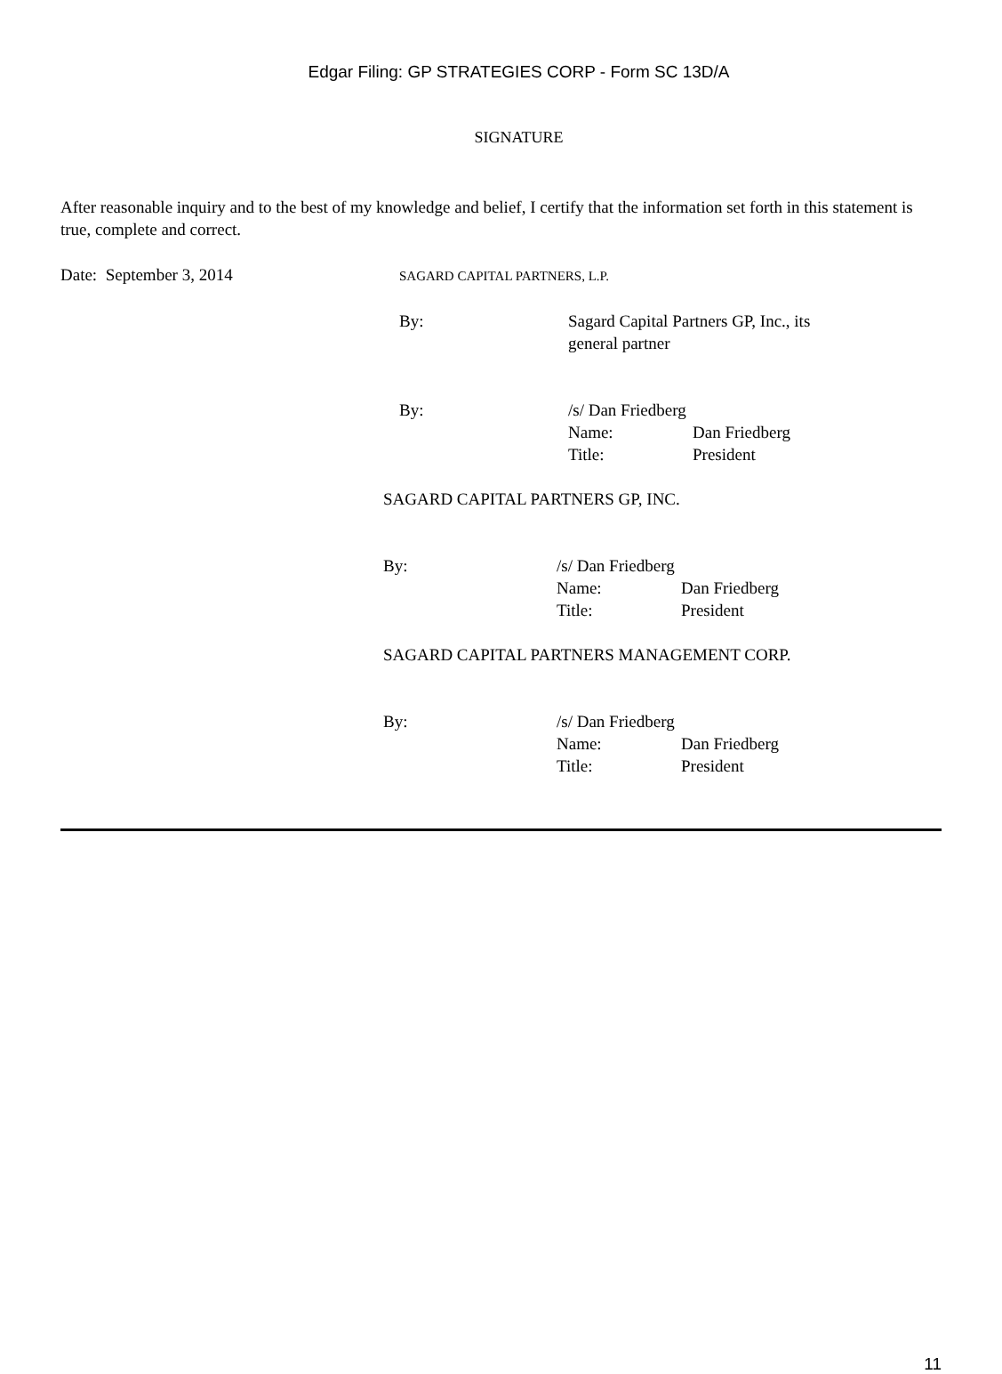Edgar Filing: GP STRATEGIES CORP - Form SC 13D/A
SIGNATURE
After reasonable inquiry and to the best of my knowledge and belief, I certify that the information set forth in this statement is true, complete and correct.
Date: September 3, 2014
SAGARD CAPITAL PARTNERS, L.P.
By: Sagard Capital Partners GP, Inc., its
general partner
By: /s/ Dan Friedberg
Name: Dan Friedberg
Title: President
SAGARD CAPITAL PARTNERS GP, INC.
By: /s/ Dan Friedberg
Name: Dan Friedberg
Title: President
SAGARD CAPITAL PARTNERS MANAGEMENT CORP.
By: /s/ Dan Friedberg
Name: Dan Friedberg
Title: President
11